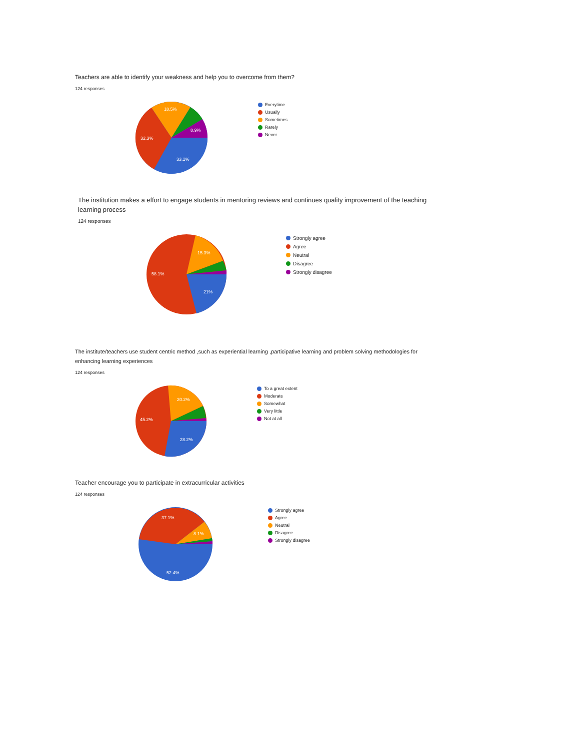Teachers are able to identify your weakness and help you to overcome from them?
124 responses
33.1%
32.3%
18.5%
8.9%
Everytime
Usually
Sometimes
Rarely
Never
The institution makes a effort to engage students in mentoring reviews and continues quality improvement of the teaching learning process
124 responses
21%
58.1%
15.3%
Strongly agree
Agree
Neutral
Disagree
Strongly disagree
The institute/teachers use student centric method ,such as experiential learning ,participative learning and problem solving methodologies for enhancing learning experiences
124 responses
28.2%
45.2%
20.2%
To a great extent
Moderate
Somewhat
Very little
Not at all
Teacher encourage you to participate in extracurricular activities
124 responses
52.4%
37.1%
8.1%
Strongly agree
Agree
Neutral
Disagree
Strongly disagree